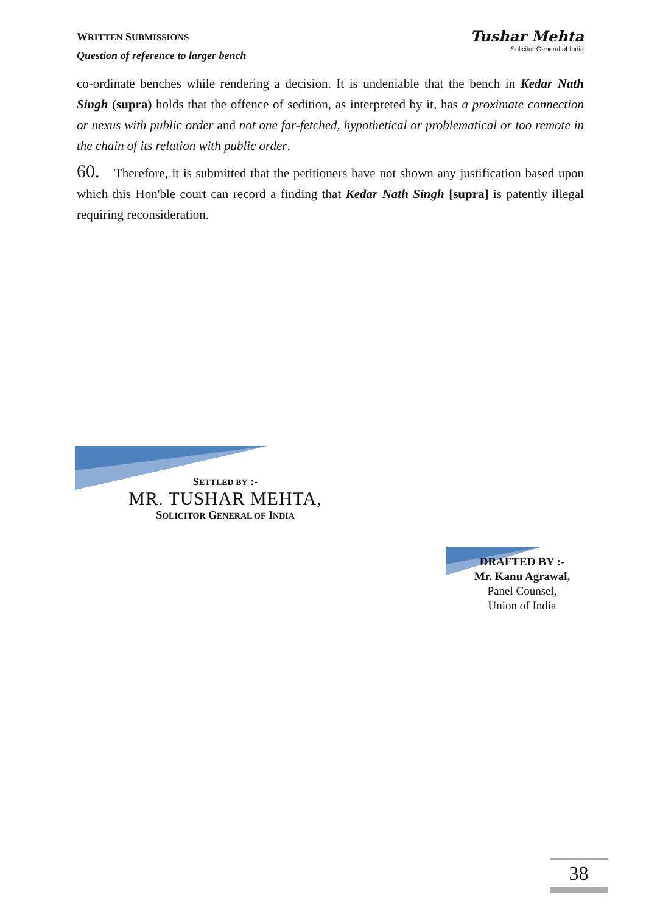WRITTEN SUBMISSIONS
Question of reference to larger bench
Tushar Mehta
Solicitor General of India
co-ordinate benches while rendering a decision. It is undeniable that the bench in Kedar Nath Singh (supra) holds that the offence of sedition, as interpreted by it, has a proximate connection or nexus with public order and not one far-fetched, hypothetical or problematical or too remote in the chain of its relation with public order.
60. Therefore, it is submitted that the petitioners have not shown any justification based upon which this Hon'ble court can record a finding that Kedar Nath Singh [supra] is patently illegal requiring reconsideration.
SETTLED BY :-
MR. TUSHAR MEHTA,
SOLICITOR GENERAL OF INDIA
DRAFTED BY :-
Mr. Kanu Agrawal,
Panel Counsel,
Union of India
38